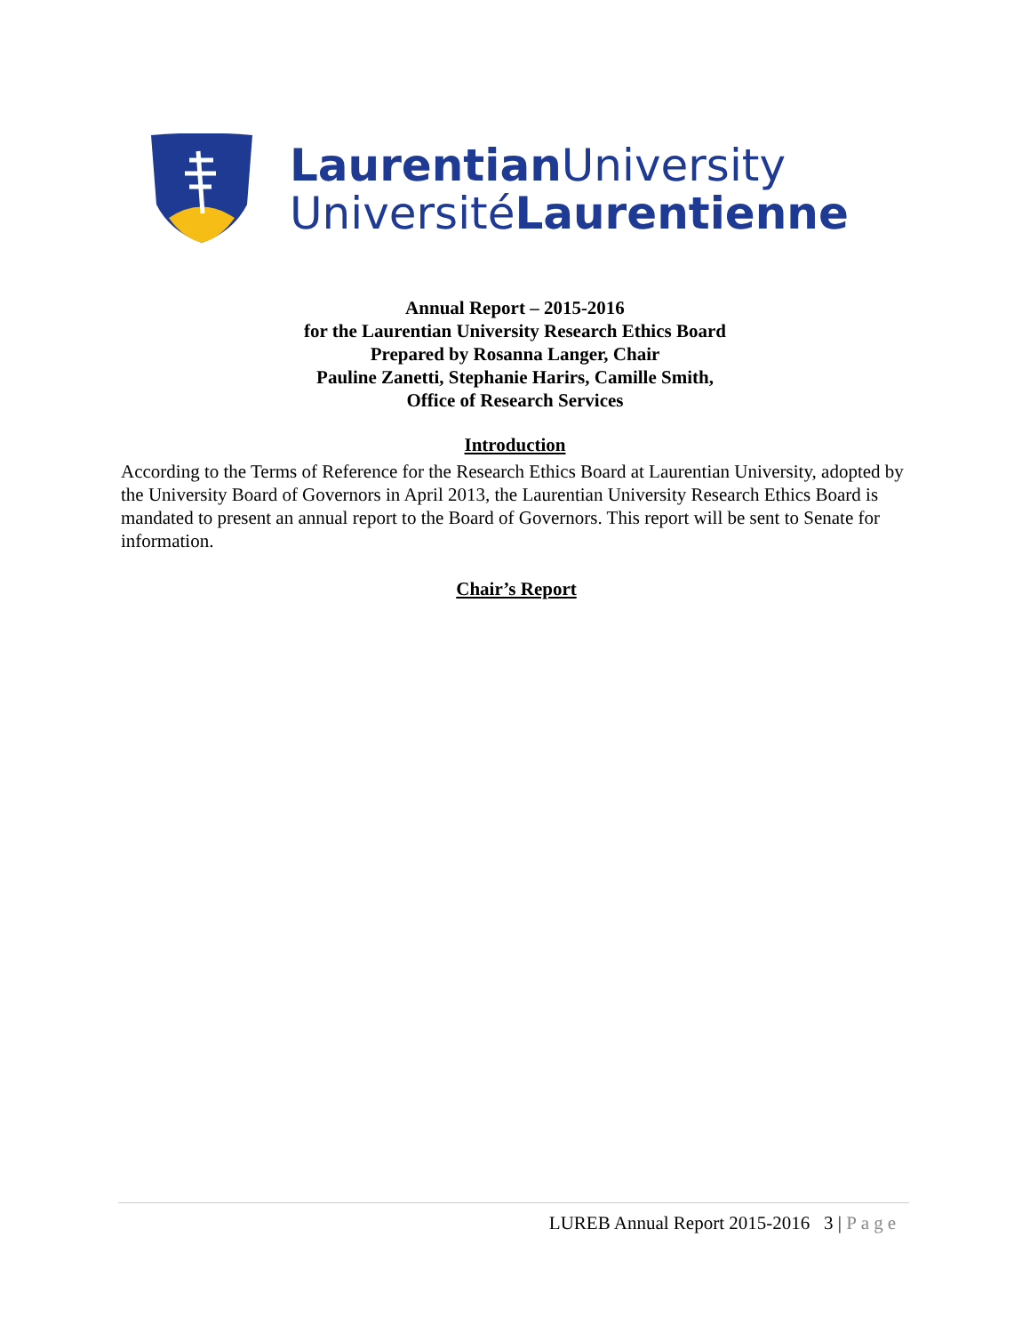Laurentian University
UniversitéLaurentienne
Annual Report – 2015-2016
for the Laurentian University Research Ethics Board
Prepared by Rosanna Langer, Chair
Pauline Zanetti, Stephanie Harirs, Camille Smith,
Office of Research Services
Introduction
According to the Terms of Reference for the Research Ethics Board at Laurentian University, adopted by the University Board of Governors in April 2013, the Laurentian University Research Ethics Board is mandated to present an annual report to the Board of Governors. This report will be sent to Senate for information.
Chair’s Report
LUREB Annual Report 2015-2016 3 | Page